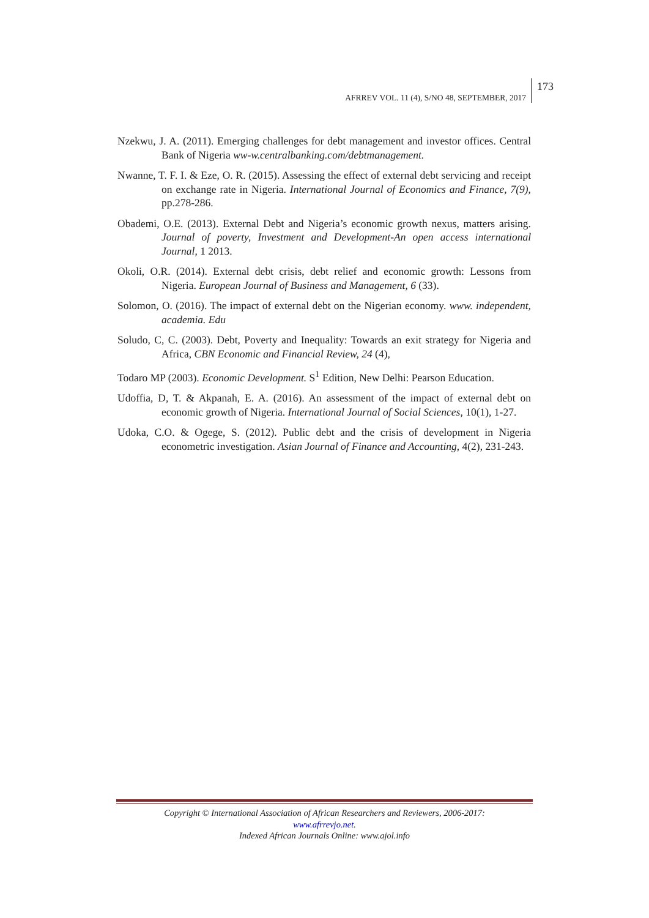AFRREV VOL. 11 (4), S/NO 48, SEPTEMBER, 2017
173
Nzekwu, J. A. (2011). Emerging challenges for debt management and investor offices. Central Bank of Nigeria ww-w.centralbanking.com/debtmanagement.
Nwanne, T. F. I. & Eze, O. R. (2015). Assessing the effect of external debt servicing and receipt on exchange rate in Nigeria. International Journal of Economics and Finance, 7(9), pp.278-286.
Obademi, O.E. (2013). External Debt and Nigeria’s economic growth nexus, matters arising. Journal of poverty, Investment and Development-An open access international Journal, 1 2013.
Okoli, O.R. (2014). External debt crisis, debt relief and economic growth: Lessons from Nigeria. European Journal of Business and Management, 6 (33).
Solomon, O. (2016). The impact of external debt on the Nigerian economy. www. independent, academia. Edu
Soludo, C, C. (2003). Debt, Poverty and Inequality: Towards an exit strategy for Nigeria and Africa, CBN Economic and Financial Review, 24 (4),
Todaro MP (2003). Economic Development. S<sup>1</sup> Edition, New Delhi: Pearson Education.
Udoffia, D, T. & Akpanah, E. A. (2016). An assessment of the impact of external debt on economic growth of Nigeria. International Journal of Social Sciences, 10(1), 1-27.
Udoka, C.O. & Ogege, S. (2012). Public debt and the crisis of development in Nigeria econometric investigation. Asian Journal of Finance and Accounting, 4(2), 231-243.
Copyright © International Association of African Researchers and Reviewers, 2006-2017:
www.afrrevjo.net.
Indexed African Journals Online: www.ajol.info